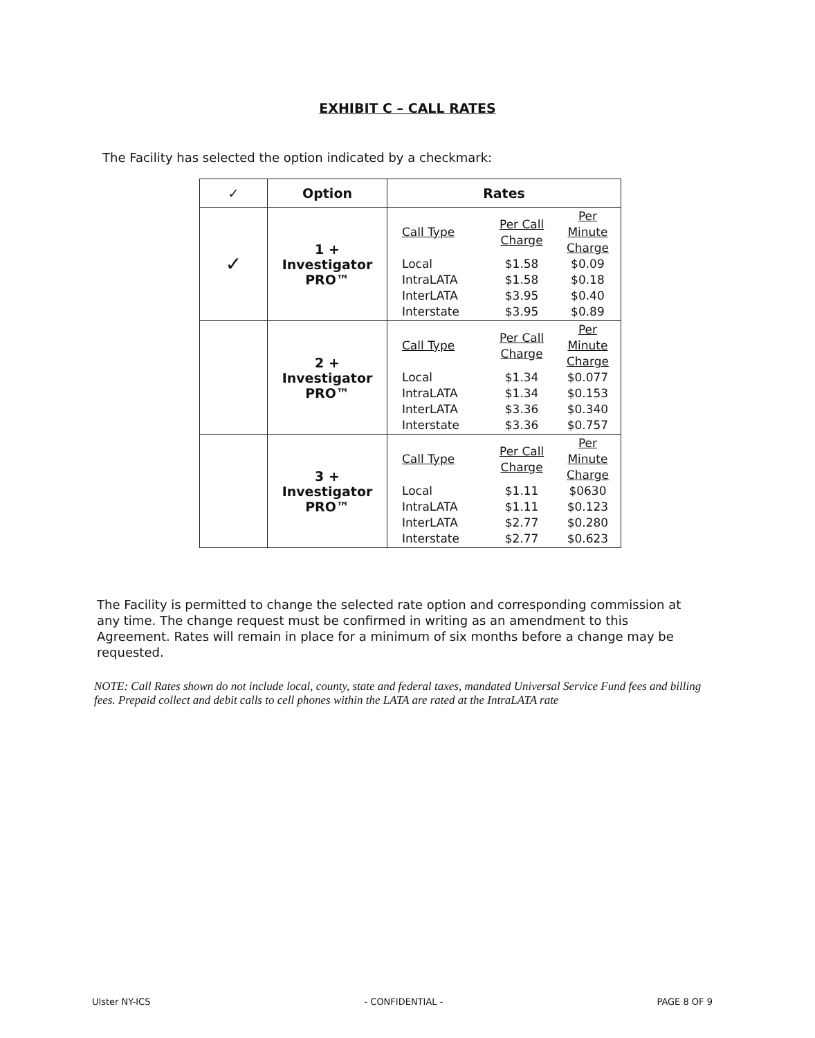EXHIBIT C – CALL RATES
The Facility has selected the option indicated by a checkmark:
| ✓ | Option | Rates |
| --- | --- | --- |
| ✓ | 1 + Investigator PRO™ | / Call Type / Per Call Charge / Per Minute Charge / / Local / $1.58 / $0.09 / / IntraLATA / $1.58 / $0.18 / / InterLATA / $3.95 / $0.40 / / Interstate / $3.95 / $0.89 / |
| | 2 + Investigator PRO™ | / Call Type / Per Call Charge / Per Minute Charge / / Local / $1.34 / $0.077 / / IntraLATA / $1.34 / $0.153 / / InterLATA / $3.36 / $0.340 / / Interstate / $3.36 / $0.757 / |
| | 3 + Investigator PRO™ | / Call Type / Per Call Charge / Per Minute Charge / / Local / $1.11 / $0630 / / IntraLATA / $1.11 / $0.123 / / InterLATA / $2.77 / $0.280 / / Interstate / $2.77 / $0.623 / |
The Facility is permitted to change the selected rate option and corresponding commission at any time. The change request must be confirmed in writing as an amendment to this Agreement. Rates will remain in place for a minimum of six months before a change may be requested.
NOTE: Call Rates shown do not include local, county, state and federal taxes, mandated Universal Service Fund fees and billing fees. Prepaid collect and debit calls to cell phones within the LATA are rated at the IntraLATA rate
Ulster NY-ICS - CONFIDENTIAL - PAGE 8 OF 9